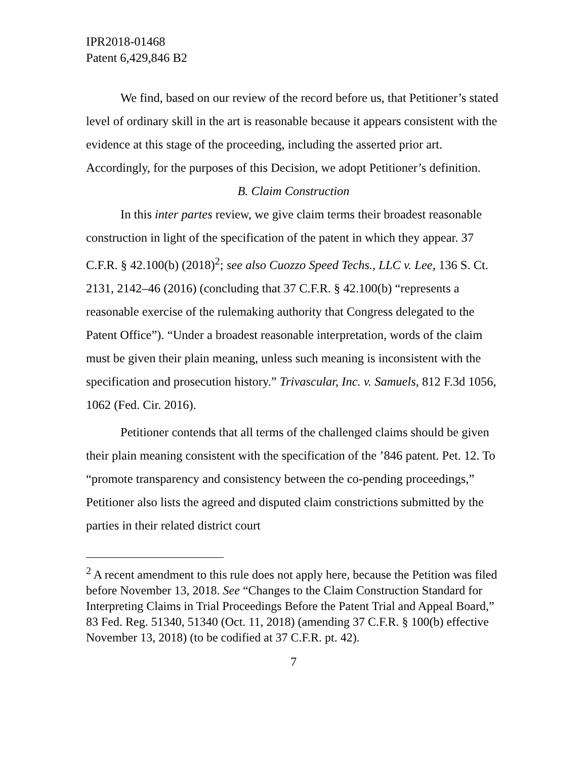IPR2018-01468
Patent 6,429,846 B2
We find, based on our review of the record before us, that Petitioner’s stated level of ordinary skill in the art is reasonable because it appears consistent with the evidence at this stage of the proceeding, including the asserted prior art. Accordingly, for the purposes of this Decision, we adopt Petitioner’s definition.
B. Claim Construction
In this inter partes review, we give claim terms their broadest reasonable construction in light of the specification of the patent in which they appear. 37 C.F.R. § 42.100(b) (2018)<sup>2</sup>; see also Cuozzo Speed Techs., LLC v. Lee, 136 S. Ct. 2131, 2142–46 (2016) (concluding that 37 C.F.R. § 42.100(b) “represents a reasonable exercise of the rulemaking authority that Congress delegated to the Patent Office”). “Under a broadest reasonable interpretation, words of the claim must be given their plain meaning, unless such meaning is inconsistent with the specification and prosecution history.” Trivascular, Inc. v. Samuels, 812 F.3d 1056, 1062 (Fed. Cir. 2016).
Petitioner contends that all terms of the challenged claims should be given their plain meaning consistent with the specification of the ’846 patent. Pet. 12. To “promote transparency and consistency between the co-pending proceedings,” Petitioner also lists the agreed and disputed claim constrictions submitted by the parties in their related district court
<sup>2</sup> A recent amendment to this rule does not apply here, because the Petition was filed before November 13, 2018. See “Changes to the Claim Construction Standard for Interpreting Claims in Trial Proceedings Before the Patent Trial and Appeal Board,” 83 Fed. Reg. 51340, 51340 (Oct. 11, 2018) (amending 37 C.F.R. § 100(b) effective November 13, 2018) (to be codified at 37 C.F.R. pt. 42).
7